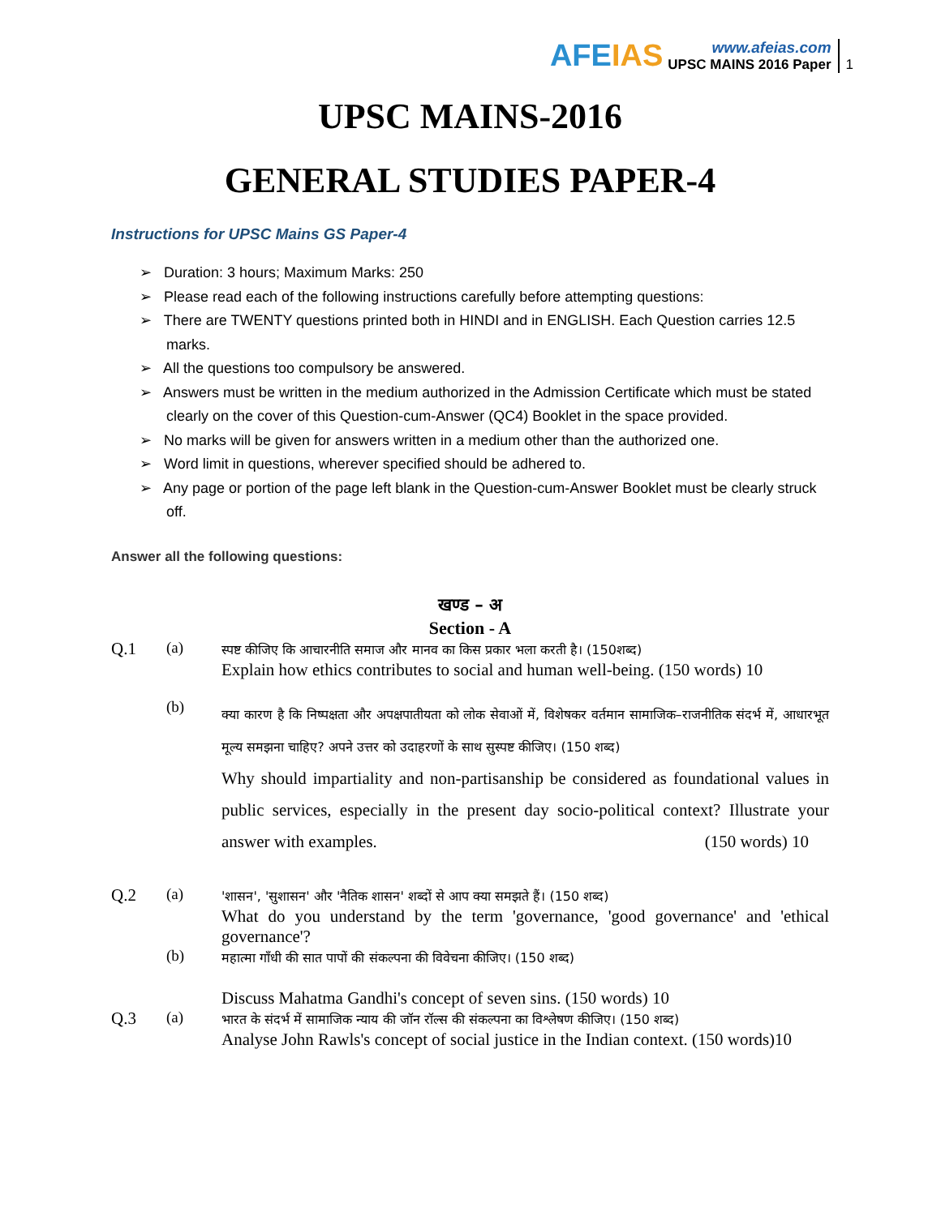AFEIAS
www.afeias.com
UPSC MAINS 2016 Paper
1
UPSC MAINS-2016
GENERAL STUDIES PAPER-4
Instructions for UPSC Mains GS Paper-4
➢ Duration: 3 hours; Maximum Marks: 250
➢ Please read each of the following instructions carefully before attempting questions:
➢ There are TWENTY questions printed both in HINDI and in ENGLISH. Each Question carries 12.5 marks.
➢ All the questions too compulsory be answered.
➢ Answers must be written in the medium authorized in the Admission Certificate which must be stated clearly on the cover of this Question-cum-Answer (QC4) Booklet in the space provided.
➢ No marks will be given for answers written in a medium other than the authorized one.
➢ Word limit in questions, wherever specified should be adhered to.
➢ Any page or portion of the page left blank in the Question-cum-Answer Booklet must be clearly struck off.
Answer all the following questions:
खण्ड – अ
Section - A
Q.1 (a)
स्पष्ट कीजिए कि आचारनीति समाज और मानव का किस प्रकार भला करती है। (150शब्द)
Explain how ethics contributes to social and human well-being. (150 words) 10
(b)
क्या कारण है कि निष्पक्षता और अपक्षपातीयता को लोक सेवाओं में, विशेषकर वर्तमान सामाजिक–राजनीतिक संदर्भ में, आधारभूत मूल्य समझना चाहिए? अपने उत्तर को उदाहरणों के साथ सुस्पष्ट कीजिए। (150 शब्द)
Why should impartiality and non-partisanship be considered as foundational values in public services, especially in the present day socio-political context? Illustrate your answer with examples. (150 words) 10
Q.2 (a)
'शासन', 'सुशासन' और 'नैतिक शासन' शब्दों से आप क्या समझते हैं। (150 शब्द)
What do you understand by the term 'governance, 'good governance' and 'ethical governance'?
(b)
महात्मा गाँधी की सात पापों की संकल्पना की विवेचना कीजिए। (150 शब्द)
Discuss Mahatma Gandhi's concept of seven sins. (150 words) 10
Q.3 (a)
भारत के संदर्भ में सामाजिक न्याय की जॉन रॉल्स की संकल्पना का विश्लेषण कीजिए। (150 शब्द)
Analyse John Rawls's concept of social justice in the Indian context. (150 words)10